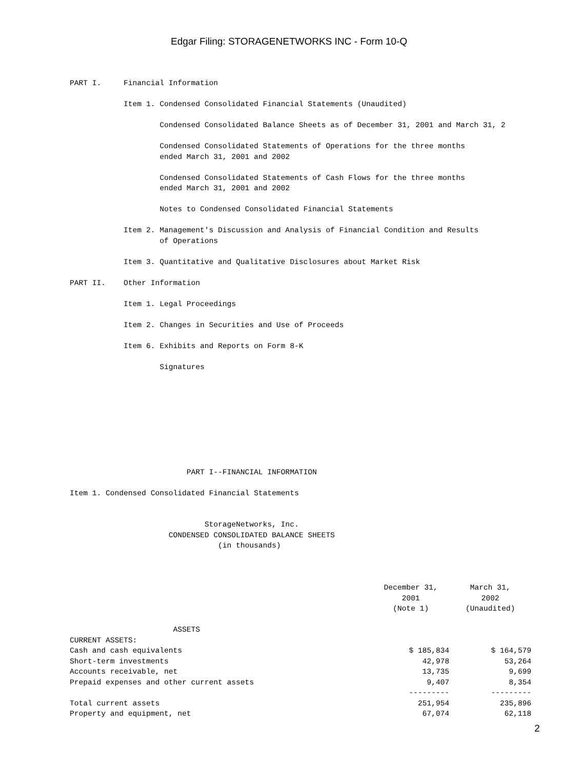Edgar Filing: STORAGENETWORKS INC - Form 10-Q
PART I.     Financial Information

            Item 1. Condensed Consolidated Financial Statements (Unaudited)

                    Condensed Consolidated Balance Sheets as of December 31, 2001 and March 31, 2

                    Condensed Consolidated Statements of Operations for the three months
                    ended March 31, 2001 and 2002

                    Condensed Consolidated Statements of Cash Flows for the three months
                    ended March 31, 2001 and 2002

                    Notes to Condensed Consolidated Financial Statements

            Item 2. Management's Discussion and Analysis of Financial Condition and Results
                    of Operations

            Item 3. Quantitative and Qualitative Disclosures about Market Risk

PART II.    Other Information

            Item 1. Legal Proceedings

            Item 2. Changes in Securities and Use of Proceeds

            Item 6. Exhibits and Reports on Form 8-K

                    Signatures









                          PART I--FINANCIAL INFORMATION

Item 1. Condensed Consolidated Financial Statements


                              StorageNetworks, Inc.
                      CONDENSED CONSOLIDATED BALANCE SHEETS
                                 (in thousands)
| | December 31, 2001 (Note 1) | March 31, 2002 (Unaudited) |
| --- | --- | --- |
| ASSETS | | |
| CURRENT ASSETS: | | |
| Cash and cash equivalents | $ 185,834 | $ 164,579 |
| Short-term investments | 42,978 | 53,264 |
| Accounts receivable, net | 13,735 | 9,699 |
| Prepaid expenses and other current assets | 9,407 | 8,354 |
| | --------- | --------- |
| Total current assets | 251,954 | 235,896 |
| Property and equipment, net | 67,074 | 62,118 |
2